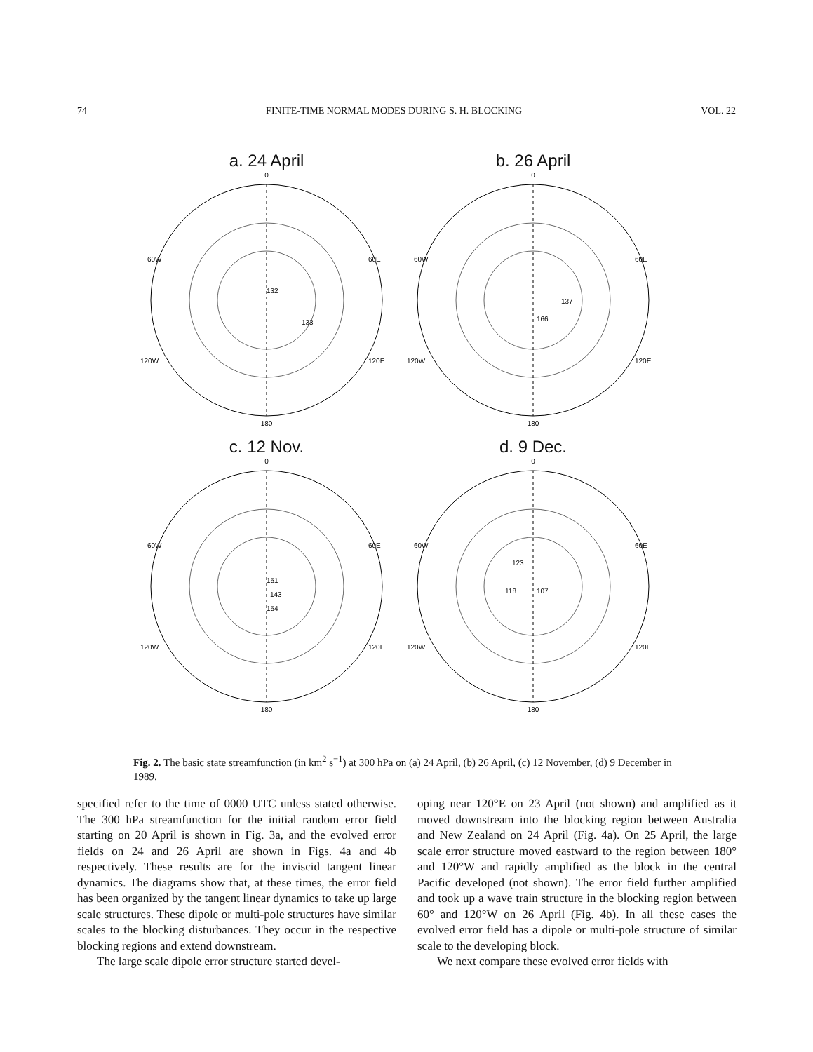74 FINITE-TIME NORMAL MODES DURING S. H. BLOCKING VOL. 22
a. 24 April
0
60W
60E
120W
120E
180
132
133
b. 26 April
0
60W
60E
120W
120E
180
166
137
c. 12 Nov.
0
60W
60E
120W
120E
180
151
143
154
d. 9 Dec.
0
60W
60E
120W
120E
180
123
107
118
Fig. 2. The basic state streamfunction (in km<sup>2</sup> s<sup>−1</sup>) at 300 hPa on (a) 24 April, (b) 26 April, (c) 12 November, (d) 9 December in 1989.
specified refer to the time of 0000 UTC unless stated otherwise. The 300 hPa streamfunction for the initial random error field starting on 20 April is shown in Fig. 3a, and the evolved error fields on 24 and 26 April are shown in Figs. 4a and 4b respectively. These results are for the inviscid tangent linear dynamics. The diagrams show that, at these times, the error field has been organized by the tangent linear dynamics to take up large scale structures. These dipole or multi-pole structures have similar scales to the blocking disturbances. They occur in the respective blocking regions and extend downstream.
The large scale dipole error structure started devel-
oping near 120°E on 23 April (not shown) and amplified as it moved downstream into the blocking region between Australia and New Zealand on 24 April (Fig. 4a). On 25 April, the large scale error structure moved eastward to the region between 180° and 120°W and rapidly amplified as the block in the central Pacific developed (not shown). The error field further amplified and took up a wave train structure in the blocking region between 60° and 120°W on 26 April (Fig. 4b). In all these cases the evolved error field has a dipole or multi-pole structure of similar scale to the developing block.
We next compare these evolved error fields with